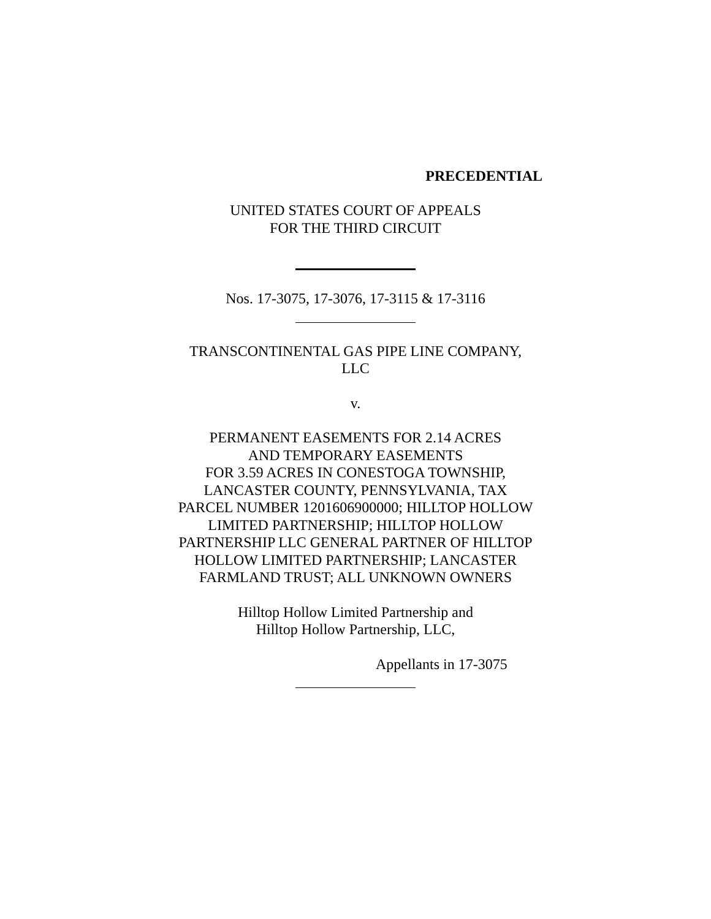PRECEDENTIAL
UNITED STATES COURT OF APPEALS
FOR THE THIRD CIRCUIT
Nos. 17-3075, 17-3076, 17-3115 & 17-3116
TRANSCONTINENTAL GAS PIPE LINE COMPANY,
LLC
v.
PERMANENT EASEMENTS FOR 2.14 ACRES
AND TEMPORARY EASEMENTS
FOR 3.59 ACRES IN CONESTOGA TOWNSHIP,
LANCASTER COUNTY, PENNSYLVANIA, TAX
PARCEL NUMBER 1201606900000; HILLTOP HOLLOW
LIMITED PARTNERSHIP; HILLTOP HOLLOW
PARTNERSHIP LLC GENERAL PARTNER OF HILLTOP
HOLLOW LIMITED PARTNERSHIP; LANCASTER
FARMLAND TRUST; ALL UNKNOWN OWNERS
Hilltop Hollow Limited Partnership and
Hilltop Hollow Partnership, LLC,
Appellants in 17-3075